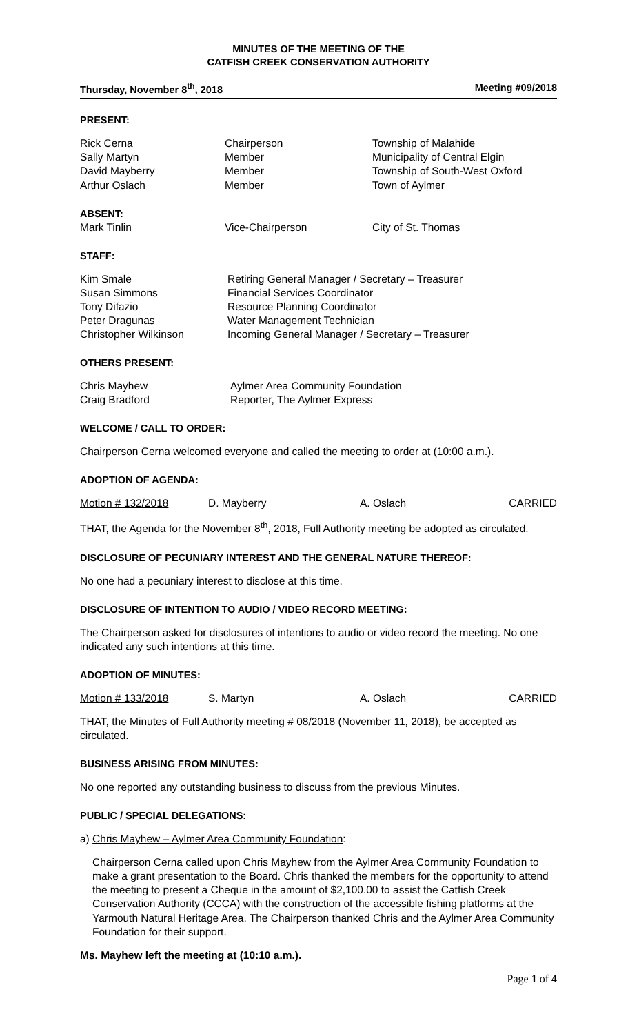MINUTES OF THE MEETING OF THE
CATFISH CREEK CONSERVATION AUTHORITY
Thursday, November 8<sup>th</sup>, 2018 Meeting #09/2018
PRESENT:
| Rick Cerna | Chairperson | Township of Malahide |
| Sally Martyn | Member | Municipality of Central Elgin |
| David Mayberry | Member | Township of South-West Oxford |
| Arthur Oslach | Member | Town of Aylmer |
ABSENT:
| Mark Tinlin | Vice-Chairperson | City of St. Thomas |
STAFF:
| Kim Smale | Retiring General Manager / Secretary – Treasurer |
| Susan Simmons | Financial Services Coordinator |
| Tony Difazio | Resource Planning Coordinator |
| Peter Dragunas | Water Management Technician |
| Christopher Wilkinson | Incoming General Manager / Secretary – Treasurer |
OTHERS PRESENT:
| Chris Mayhew | Aylmer Area Community Foundation |
| Craig Bradford | Reporter, The Aylmer Express |
WELCOME / CALL TO ORDER:
Chairperson Cerna welcomed everyone and called the meeting to order at (10:00 a.m.).
ADOPTION OF AGENDA:
| Motion # 132/2018 | D. Mayberry | A. Oslach | CARRIED |
THAT, the Agenda for the November 8<sup>th</sup>, 2018, Full Authority meeting be adopted as circulated.
DISCLOSURE OF PECUNIARY INTEREST AND THE GENERAL NATURE THEREOF:
No one had a pecuniary interest to disclose at this time.
DISCLOSURE OF INTENTION TO AUDIO / VIDEO RECORD MEETING:
The Chairperson asked for disclosures of intentions to audio or video record the meeting. No one indicated any such intentions at this time.
ADOPTION OF MINUTES:
| Motion # 133/2018 | S. Martyn | A. Oslach | CARRIED |
THAT, the Minutes of Full Authority meeting # 08/2018 (November 11, 2018), be accepted as circulated.
BUSINESS ARISING FROM MINUTES:
No one reported any outstanding business to discuss from the previous Minutes.
PUBLIC / SPECIAL DELEGATIONS:
a) Chris Mayhew – Aylmer Area Community Foundation:
Chairperson Cerna called upon Chris Mayhew from the Aylmer Area Community Foundation to make a grant presentation to the Board. Chris thanked the members for the opportunity to attend the meeting to present a Cheque in the amount of $2,100.00 to assist the Catfish Creek Conservation Authority (CCCA) with the construction of the accessible fishing platforms at the Yarmouth Natural Heritage Area. The Chairperson thanked Chris and the Aylmer Area Community Foundation for their support.
Ms. Mayhew left the meeting at (10:10 a.m.).
Page 1 of 4